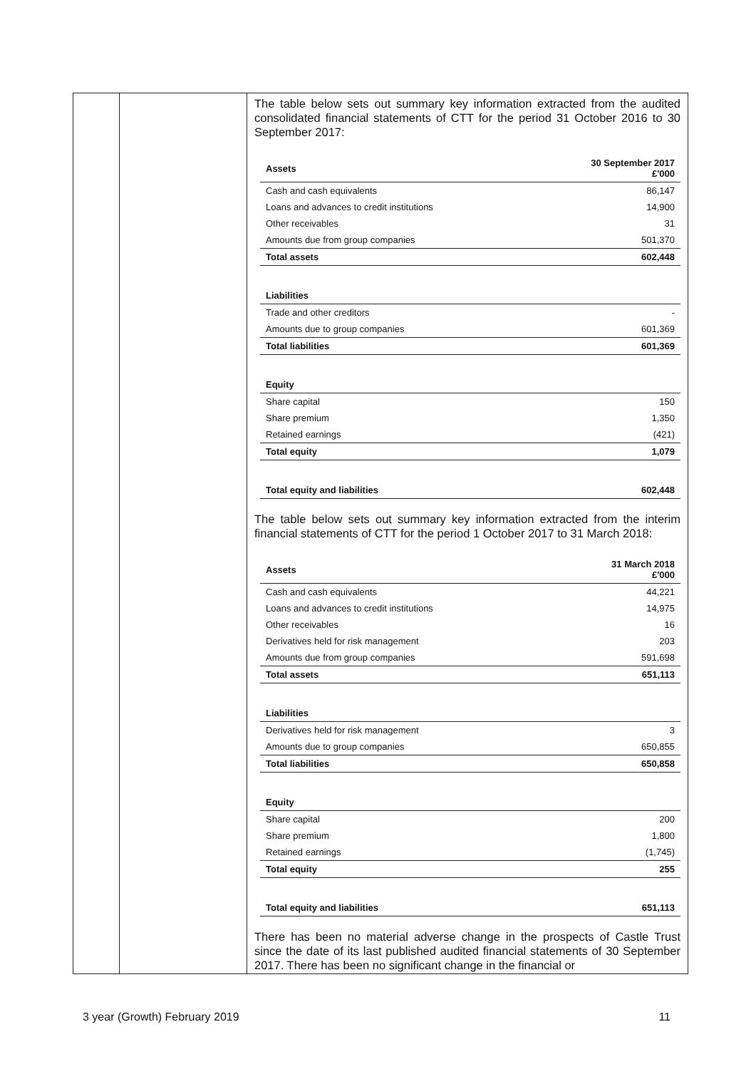The table below sets out summary key information extracted from the audited consolidated financial statements of CTT for the period 31 October 2016 to 30 September 2017:
| Assets | 30 September 2017 £'000 |
| --- | --- |
| Cash and cash equivalents | 86,147 |
| Loans and advances to credit institutions | 14,900 |
| Other receivables | 31 |
| Amounts due from group companies | 501,370 |
| Total assets | 602,448 |
| Liabilities | |
| Trade and other creditors | - |
| Amounts due to group companies | 601,369 |
| Total liabilities | 601,369 |
| Equity | |
| Share capital | 150 |
| Share premium | 1,350 |
| Retained earnings | (421) |
| Total equity | 1,079 |
| Total equity and liabilities | 602,448 |
The table below sets out summary key information extracted from the interim financial statements of CTT for the period 1 October 2017 to 31 March 2018:
| Assets | 31 March 2018 £'000 |
| --- | --- |
| Cash and cash equivalents | 44,221 |
| Loans and advances to credit institutions | 14,975 |
| Other receivables | 16 |
| Derivatives held for risk management | 203 |
| Amounts due from group companies | 591,698 |
| Total assets | 651,113 |
| Liabilities | |
| Derivatives held for risk management | 3 |
| Amounts due to group companies | 650,855 |
| Total liabilities | 650,858 |
| Equity | |
| Share capital | 200 |
| Share premium | 1,800 |
| Retained earnings | (1,745) |
| Total equity | 255 |
| Total equity and liabilities | 651,113 |
There has been no material adverse change in the prospects of Castle Trust since the date of its last published audited financial statements of 30 September 2017. There has been no significant change in the financial or
3 year (Growth) February 2019 11